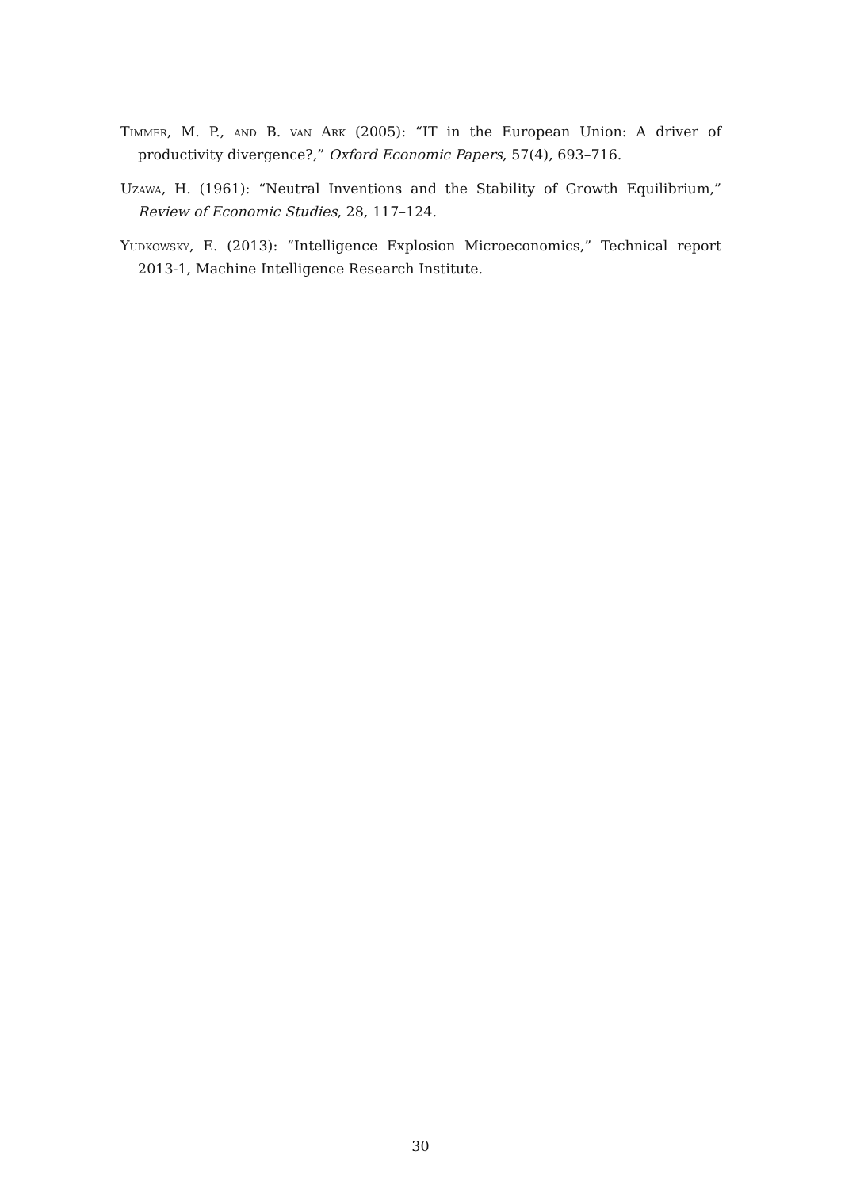Timmer, M. P., and B. van Ark (2005): “IT in the European Union: A driver of productivity divergence?,” Oxford Economic Papers, 57(4), 693–716.
Uzawa, H. (1961): “Neutral Inventions and the Stability of Growth Equilibrium,” Review of Economic Studies, 28, 117–124.
Yudkowsky, E. (2013): “Intelligence Explosion Microeconomics,” Technical report 2013-1, Machine Intelligence Research Institute.
30